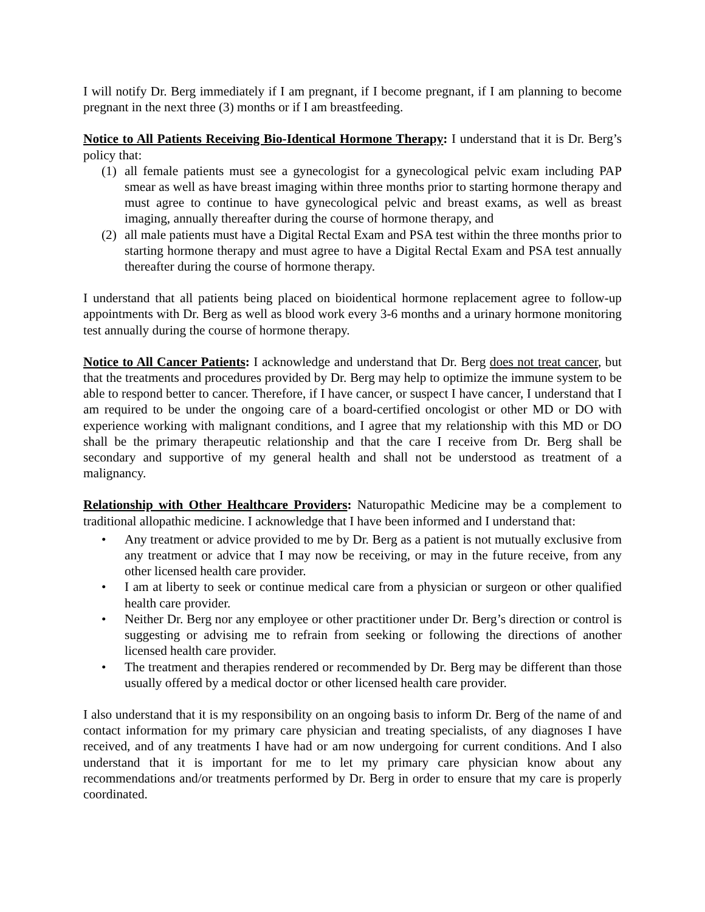I will notify Dr. Berg immediately if I am pregnant, if I become pregnant, if I am planning to become pregnant in the next three (3) months or if I am breastfeeding.
Notice to All Patients Receiving Bio-Identical Hormone Therapy: I understand that it is Dr. Berg’s policy that:
(1) all female patients must see a gynecologist for a gynecological pelvic exam including PAP smear as well as have breast imaging within three months prior to starting hormone therapy and must agree to continue to have gynecological pelvic and breast exams, as well as breast imaging, annually thereafter during the course of hormone therapy, and
(2) all male patients must have a Digital Rectal Exam and PSA test within the three months prior to starting hormone therapy and must agree to have a Digital Rectal Exam and PSA test annually thereafter during the course of hormone therapy.
I understand that all patients being placed on bioidentical hormone replacement agree to follow-up appointments with Dr. Berg as well as blood work every 3-6 months and a urinary hormone monitoring test annually during the course of hormone therapy.
Notice to All Cancer Patients: I acknowledge and understand that Dr. Berg does not treat cancer, but that the treatments and procedures provided by Dr. Berg may help to optimize the immune system to be able to respond better to cancer. Therefore, if I have cancer, or suspect I have cancer, I understand that I am required to be under the ongoing care of a board-certified oncologist or other MD or DO with experience working with malignant conditions, and I agree that my relationship with this MD or DO shall be the primary therapeutic relationship and that the care I receive from Dr. Berg shall be secondary and supportive of my general health and shall not be understood as treatment of a malignancy.
Relationship with Other Healthcare Providers: Naturopathic Medicine may be a complement to traditional allopathic medicine. I acknowledge that I have been informed and I understand that:
• Any treatment or advice provided to me by Dr. Berg as a patient is not mutually exclusive from any treatment or advice that I may now be receiving, or may in the future receive, from any other licensed health care provider.
• I am at liberty to seek or continue medical care from a physician or surgeon or other qualified health care provider.
• Neither Dr. Berg nor any employee or other practitioner under Dr. Berg’s direction or control is suggesting or advising me to refrain from seeking or following the directions of another licensed health care provider.
• The treatment and therapies rendered or recommended by Dr. Berg may be different than those usually offered by a medical doctor or other licensed health care provider.
I also understand that it is my responsibility on an ongoing basis to inform Dr. Berg of the name of and contact information for my primary care physician and treating specialists, of any diagnoses I have received, and of any treatments I have had or am now undergoing for current conditions. And I also understand that it is important for me to let my primary care physician know about any recommendations and/or treatments performed by Dr. Berg in order to ensure that my care is properly coordinated.